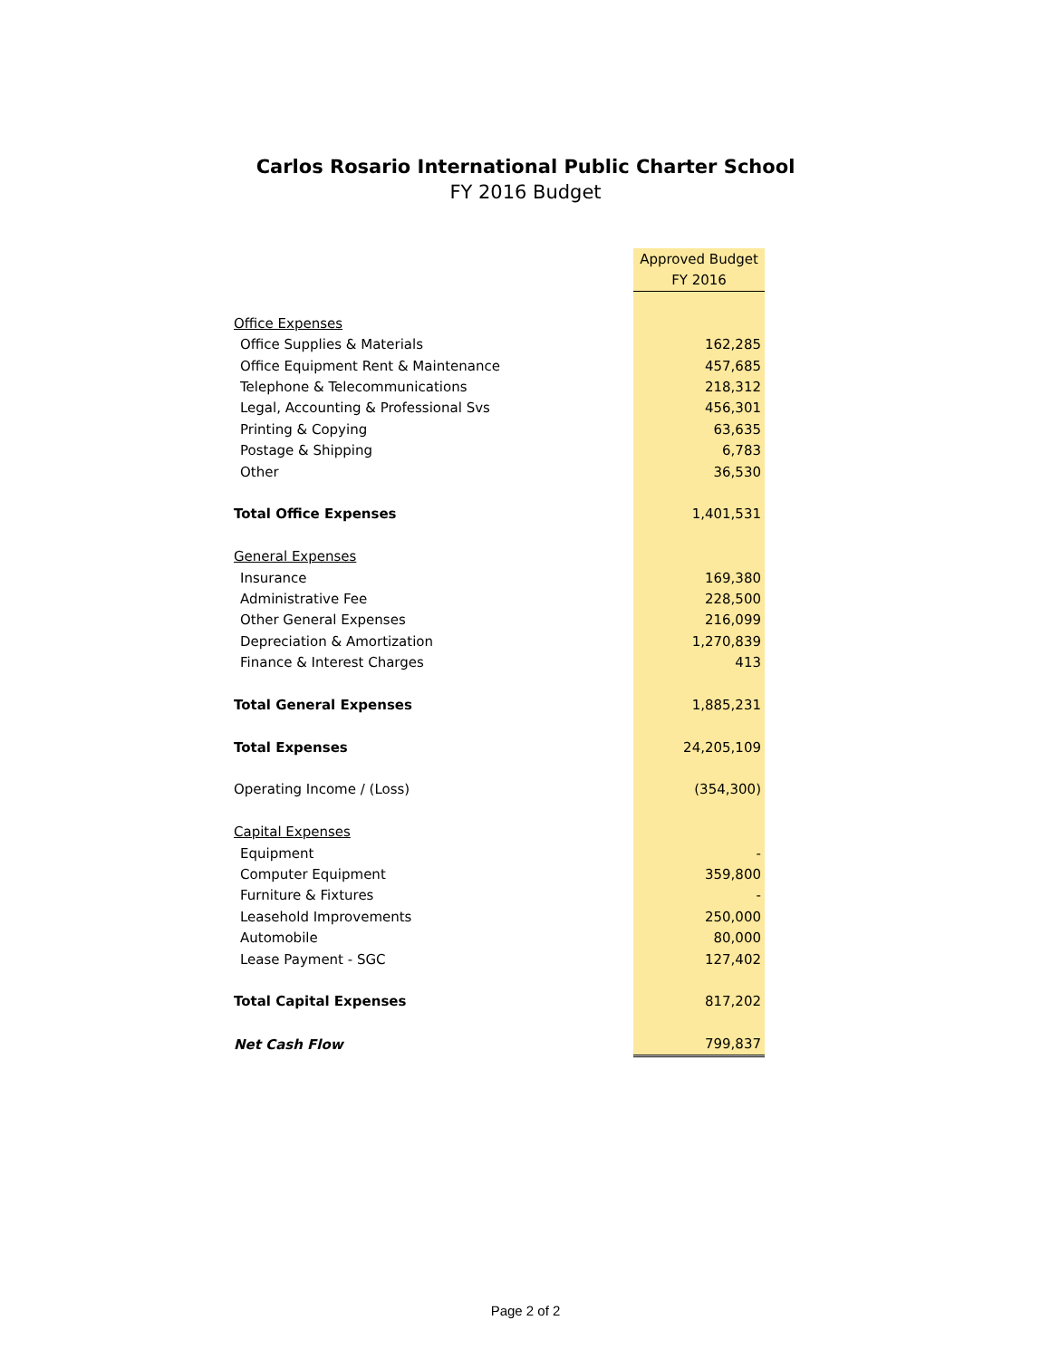Carlos Rosario International Public Charter School
FY 2016 Budget
| | Approved Budget |
| | FY 2016 |
| Office Expenses | |
| Office Supplies & Materials | 162,285 |
| Office Equipment Rent & Maintenance | 457,685 |
| Telephone & Telecommunications | 218,312 |
| Legal, Accounting & Professional Svs | 456,301 |
| Printing & Copying | 63,635 |
| Postage & Shipping | 6,783 |
| Other | 36,530 |
| Total Office Expenses | 1,401,531 |
| General Expenses | |
| Insurance | 169,380 |
| Administrative Fee | 228,500 |
| Other General Expenses | 216,099 |
| Depreciation & Amortization | 1,270,839 |
| Finance & Interest Charges | 413 |
| Total General Expenses | 1,885,231 |
| Total Expenses | 24,205,109 |
| Operating Income / (Loss) | (354,300) |
| Capital Expenses | |
| Equipment | - |
| Computer Equipment | 359,800 |
| Furniture & Fixtures | - |
| Leasehold Improvements | 250,000 |
| Automobile | 80,000 |
| Lease Payment - SGC | 127,402 |
| Total Capital Expenses | 817,202 |
| Net Cash Flow | 799,837 |
Page 2 of 2